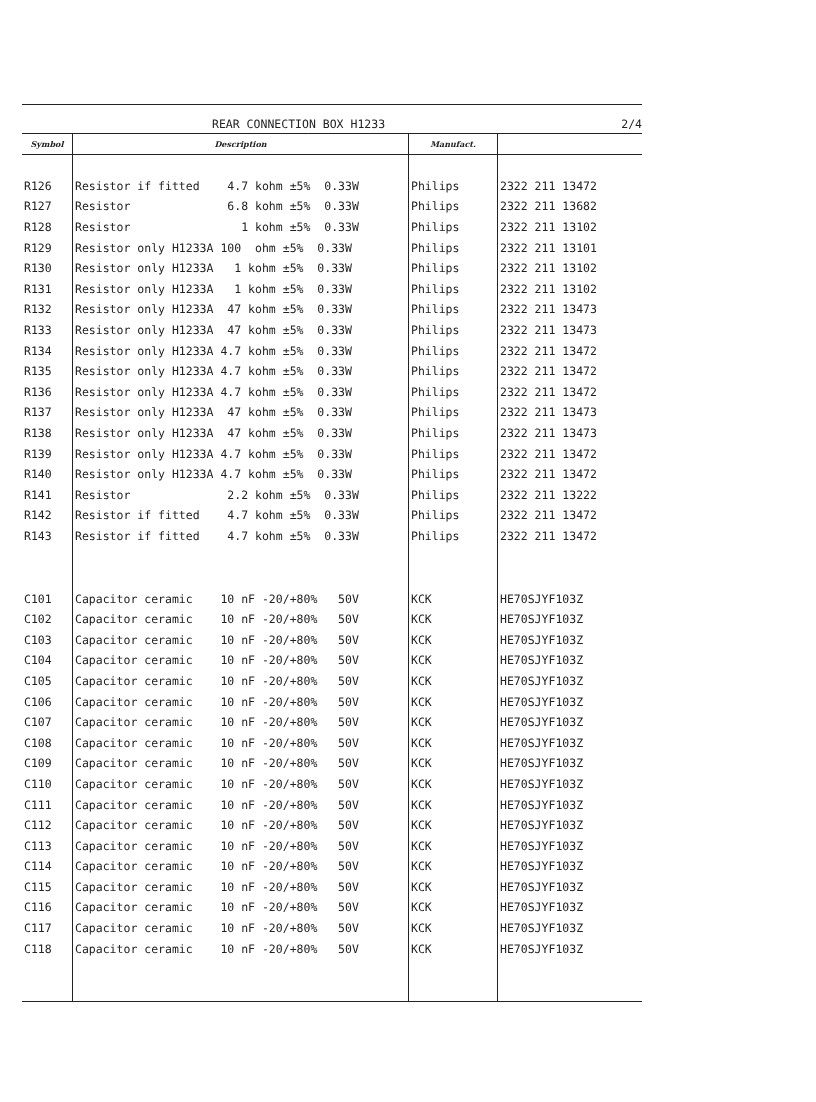REAR CONNECTION BOX H1233 2/4
| Symbol | Description | Manufact. | |
| --- | --- | --- | --- |
| R126 | Resistor if fitted 4.7 kohm ±5% 0.33W | Philips | 2322 211 13472 |
| R127 | Resistor 6.8 kohm ±5% 0.33W | Philips | 2322 211 13682 |
| R128 | Resistor 1 kohm ±5% 0.33W | Philips | 2322 211 13102 |
| R129 | Resistor only H1233A 100 ohm ±5% 0.33W | Philips | 2322 211 13101 |
| R130 | Resistor only H1233A 1 kohm ±5% 0.33W | Philips | 2322 211 13102 |
| R131 | Resistor only H1233A 1 kohm ±5% 0.33W | Philips | 2322 211 13102 |
| R132 | Resistor only H1233A 47 kohm ±5% 0.33W | Philips | 2322 211 13473 |
| R133 | Resistor only H1233A 47 kohm ±5% 0.33W | Philips | 2322 211 13473 |
| R134 | Resistor only H1233A 4.7 kohm ±5% 0.33W | Philips | 2322 211 13472 |
| R135 | Resistor only H1233A 4.7 kohm ±5% 0.33W | Philips | 2322 211 13472 |
| R136 | Resistor only H1233A 4.7 kohm ±5% 0.33W | Philips | 2322 211 13472 |
| R137 | Resistor only H1233A 47 kohm ±5% 0.33W | Philips | 2322 211 13473 |
| R138 | Resistor only H1233A 47 kohm ±5% 0.33W | Philips | 2322 211 13473 |
| R139 | Resistor only H1233A 4.7 kohm ±5% 0.33W | Philips | 2322 211 13472 |
| R140 | Resistor only H1233A 4.7 kohm ±5% 0.33W | Philips | 2322 211 13472 |
| R141 | Resistor 2.2 kohm ±5% 0.33W | Philips | 2322 211 13222 |
| R142 | Resistor if fitted 4.7 kohm ±5% 0.33W | Philips | 2322 211 13472 |
| R143 | Resistor if fitted 4.7 kohm ±5% 0.33W | Philips | 2322 211 13472 |
| C101 | Capacitor ceramic 10 nF -20/+80% 50V | KCK | HE70SJYF103Z |
| C102 | Capacitor ceramic 10 nF -20/+80% 50V | KCK | HE70SJYF103Z |
| C103 | Capacitor ceramic 10 nF -20/+80% 50V | KCK | HE70SJYF103Z |
| C104 | Capacitor ceramic 10 nF -20/+80% 50V | KCK | HE70SJYF103Z |
| C105 | Capacitor ceramic 10 nF -20/+80% 50V | KCK | HE70SJYF103Z |
| C106 | Capacitor ceramic 10 nF -20/+80% 50V | KCK | HE70SJYF103Z |
| C107 | Capacitor ceramic 10 nF -20/+80% 50V | KCK | HE70SJYF103Z |
| C108 | Capacitor ceramic 10 nF -20/+80% 50V | KCK | HE70SJYF103Z |
| C109 | Capacitor ceramic 10 nF -20/+80% 50V | KCK | HE70SJYF103Z |
| C110 | Capacitor ceramic 10 nF -20/+80% 50V | KCK | HE70SJYF103Z |
| C111 | Capacitor ceramic 10 nF -20/+80% 50V | KCK | HE70SJYF103Z |
| C112 | Capacitor ceramic 10 nF -20/+80% 50V | KCK | HE70SJYF103Z |
| C113 | Capacitor ceramic 10 nF -20/+80% 50V | KCK | HE70SJYF103Z |
| C114 | Capacitor ceramic 10 nF -20/+80% 50V | KCK | HE70SJYF103Z |
| C115 | Capacitor ceramic 10 nF -20/+80% 50V | KCK | HE70SJYF103Z |
| C116 | Capacitor ceramic 10 nF -20/+80% 50V | KCK | HE70SJYF103Z |
| C117 | Capacitor ceramic 10 nF -20/+80% 50V | KCK | HE70SJYF103Z |
| C118 | Capacitor ceramic 10 nF -20/+80% 50V | KCK | HE70SJYF103Z |